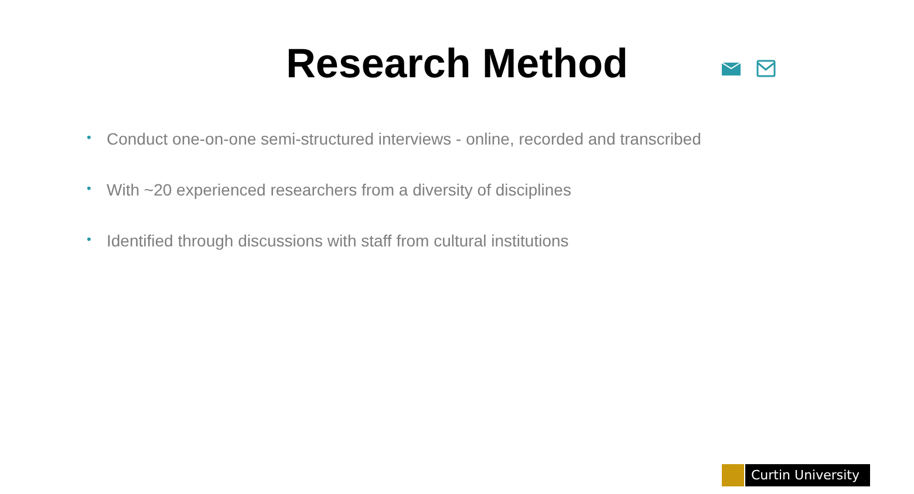Research Method
• Conduct one-on-one semi-structured interviews - online, recorded and transcribed
• With ~20 experienced researchers from a diversity of disciplines
• Identified through discussions with staff from cultural institutions
Curtin University